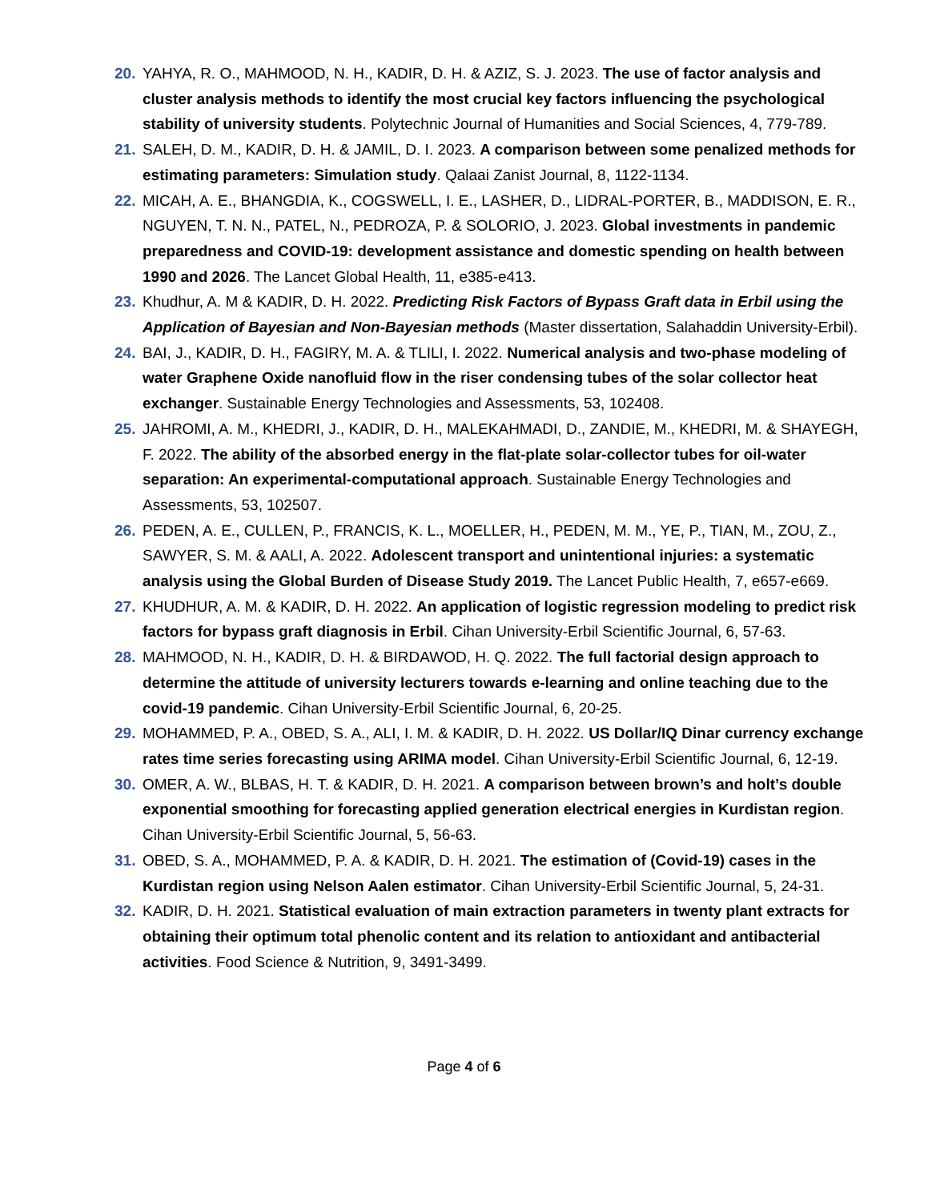20. YAHYA, R. O., MAHMOOD, N. H., KADIR, D. H. & AZIZ, S. J. 2023. The use of factor analysis and cluster analysis methods to identify the most crucial key factors influencing the psychological stability of university students. Polytechnic Journal of Humanities and Social Sciences, 4, 779-789.
21. SALEH, D. M., KADIR, D. H. & JAMIL, D. I. 2023. A comparison between some penalized methods for estimating parameters: Simulation study. Qalaai Zanist Journal, 8, 1122-1134.
22. MICAH, A. E., BHANGDIA, K., COGSWELL, I. E., LASHER, D., LIDRAL-PORTER, B., MADDISON, E. R., NGUYEN, T. N. N., PATEL, N., PEDROZA, P. & SOLORIO, J. 2023. Global investments in pandemic preparedness and COVID-19: development assistance and domestic spending on health between 1990 and 2026. The Lancet Global Health, 11, e385-e413.
23. Khudhur, A. M & KADIR, D. H. 2022. Predicting Risk Factors of Bypass Graft data in Erbil using the Application of Bayesian and Non-Bayesian methods (Master dissertation, Salahaddin University-Erbil).
24. BAI, J., KADIR, D. H., FAGIRY, M. A. & TLILI, I. 2022. Numerical analysis and two-phase modeling of water Graphene Oxide nanofluid flow in the riser condensing tubes of the solar collector heat exchanger. Sustainable Energy Technologies and Assessments, 53, 102408.
25. JAHROMI, A. M., KHEDRI, J., KADIR, D. H., MALEKAHMADI, D., ZANDIE, M., KHEDRI, M. & SHAYEGH, F. 2022. The ability of the absorbed energy in the flat-plate solar-collector tubes for oil-water separation: An experimental-computational approach. Sustainable Energy Technologies and Assessments, 53, 102507.
26. PEDEN, A. E., CULLEN, P., FRANCIS, K. L., MOELLER, H., PEDEN, M. M., YE, P., TIAN, M., ZOU, Z., SAWYER, S. M. & AALI, A. 2022. Adolescent transport and unintentional injuries: a systematic analysis using the Global Burden of Disease Study 2019. The Lancet Public Health, 7, e657-e669.
27. KHUDHUR, A. M. & KADIR, D. H. 2022. An application of logistic regression modeling to predict risk factors for bypass graft diagnosis in Erbil. Cihan University-Erbil Scientific Journal, 6, 57-63.
28. MAHMOOD, N. H., KADIR, D. H. & BIRDAWOD, H. Q. 2022. The full factorial design approach to determine the attitude of university lecturers towards e-learning and online teaching due to the covid-19 pandemic. Cihan University-Erbil Scientific Journal, 6, 20-25.
29. MOHAMMED, P. A., OBED, S. A., ALI, I. M. & KADIR, D. H. 2022. US Dollar/IQ Dinar currency exchange rates time series forecasting using ARIMA model. Cihan University-Erbil Scientific Journal, 6, 12-19.
30. OMER, A. W., BLBAS, H. T. & KADIR, D. H. 2021. A comparison between brown’s and holt’s double exponential smoothing for forecasting applied generation electrical energies in Kurdistan region. Cihan University-Erbil Scientific Journal, 5, 56-63.
31. OBED, S. A., MOHAMMED, P. A. & KADIR, D. H. 2021. The estimation of (Covid-19) cases in the Kurdistan region using Nelson Aalen estimator. Cihan University-Erbil Scientific Journal, 5, 24-31.
32. KADIR, D. H. 2021. Statistical evaluation of main extraction parameters in twenty plant extracts for obtaining their optimum total phenolic content and its relation to antioxidant and antibacterial activities. Food Science & Nutrition, 9, 3491-3499.
Page 4 of 6